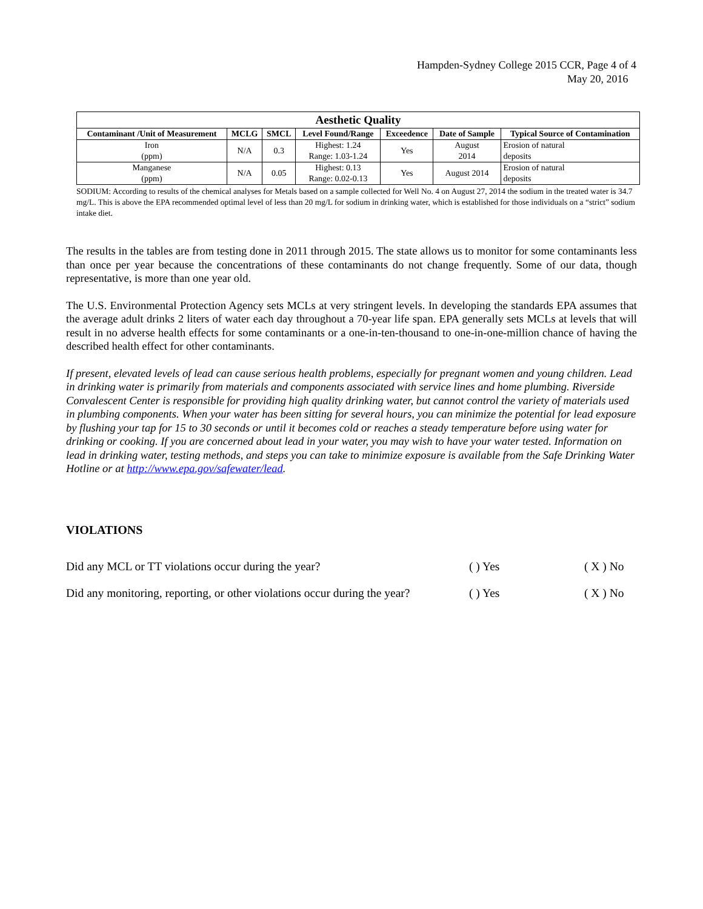Hampden-Sydney College 2015 CCR, Page 4 of 4
May 20, 2016
| Aesthetic Quality | | | | | | |
| --- | --- | --- | --- | --- | --- | --- |
| Contaminant /Unit of Measurement | MCLG | SMCL | Level Found/Range | Exceedence | Date of Sample | Typical Source of Contamination |
| Iron (ppm) | N/A | 0.3 | Highest: 1.24 Range: 1.03-1.24 | Yes | August 2014 | Erosion of natural deposits |
| Manganese (ppm) | N/A | 0.05 | Highest: 0.13 Range: 0.02-0.13 | Yes | August 2014 | Erosion of natural deposits |
SODIUM: According to results of the chemical analyses for Metals based on a sample collected for Well No. 4 on August 27, 2014 the sodium in the treated water is 34.7 mg/L. This is above the EPA recommended optimal level of less than 20 mg/L for sodium in drinking water, which is established for those individuals on a “strict” sodium intake diet.
The results in the tables are from testing done in 2011 through 2015. The state allows us to monitor for some contaminants less than once per year because the concentrations of these contaminants do not change frequently. Some of our data, though representative, is more than one year old.
The U.S. Environmental Protection Agency sets MCLs at very stringent levels. In developing the standards EPA assumes that the average adult drinks 2 liters of water each day throughout a 70-year life span. EPA generally sets MCLs at levels that will result in no adverse health effects for some contaminants or a one-in-ten-thousand to one-in-one-million chance of having the described health effect for other contaminants.
If present, elevated levels of lead can cause serious health problems, especially for pregnant women and young children. Lead in drinking water is primarily from materials and components associated with service lines and home plumbing. Riverside Convalescent Center is responsible for providing high quality drinking water, but cannot control the variety of materials used in plumbing components. When your water has been sitting for several hours, you can minimize the potential for lead exposure by flushing your tap for 15 to 30 seconds or until it becomes cold or reaches a steady temperature before using water for drinking or cooking. If you are concerned about lead in your water, you may wish to have your water tested. Information on lead in drinking water, testing methods, and steps you can take to minimize exposure is available from the Safe Drinking Water Hotline or at http://www.epa.gov/safewater/lead.
VIOLATIONS
Did any MCL or TT violations occur during the year? ( ) Yes ( X ) No
Did any monitoring, reporting, or other violations occur during the year? ( ) Yes ( X ) No